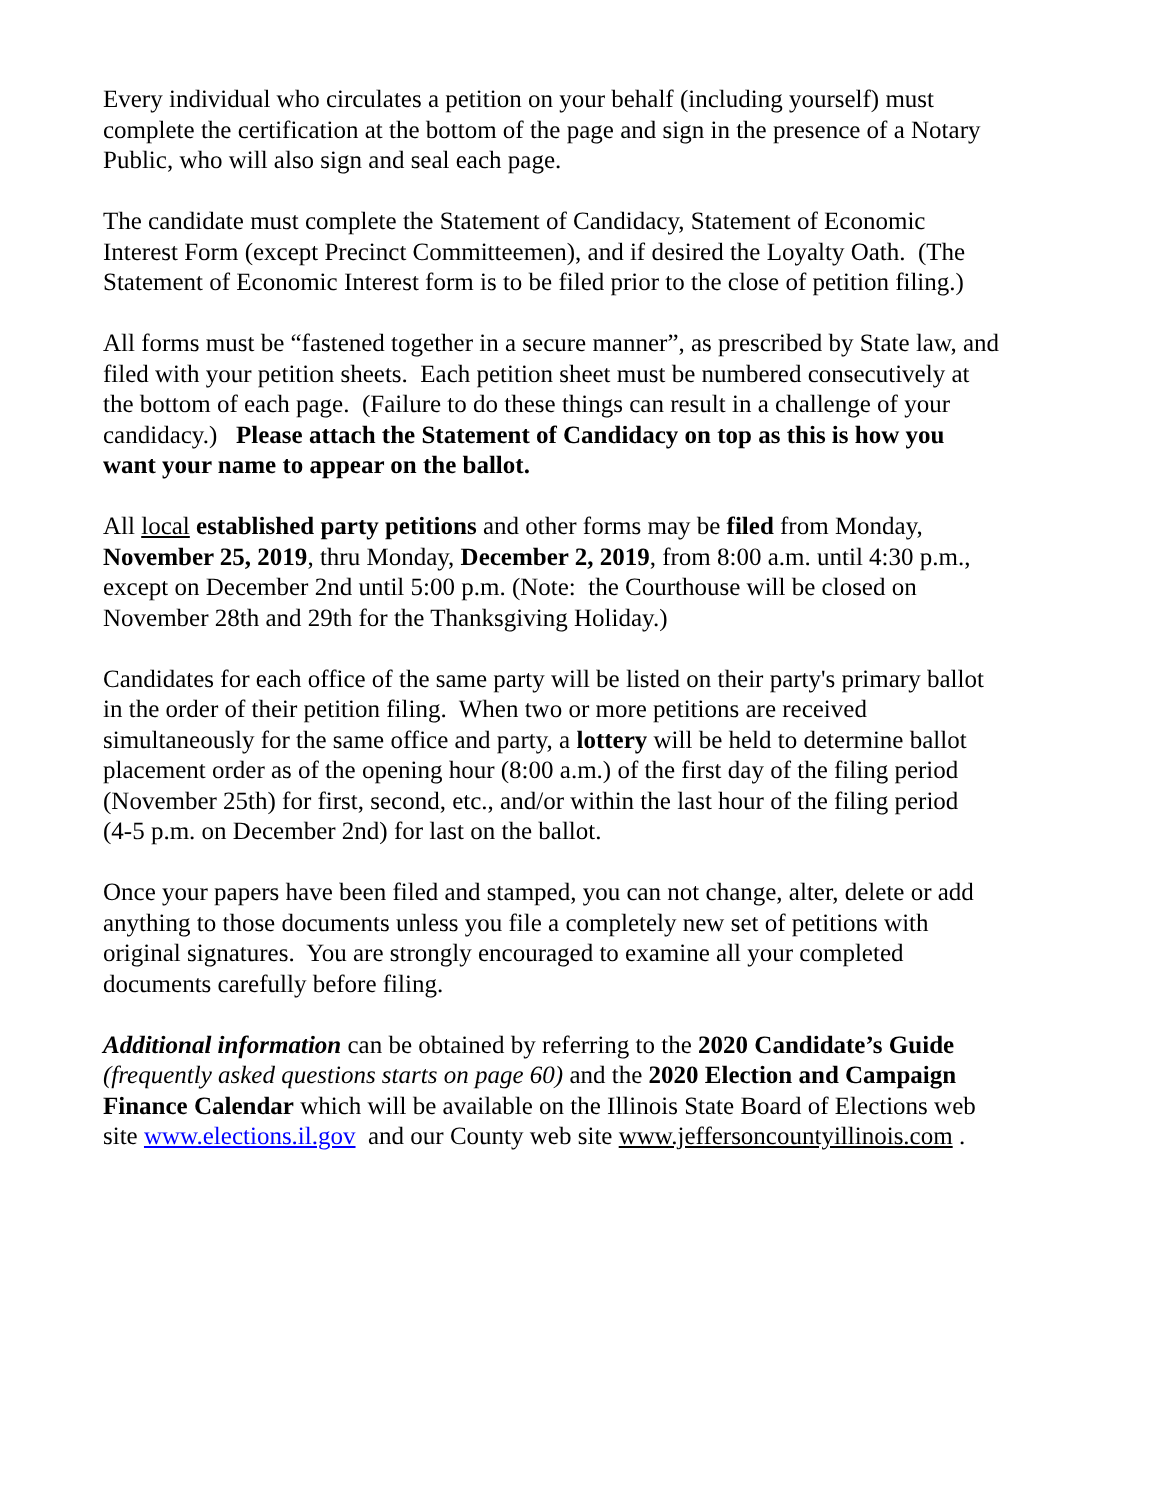Every individual who circulates a petition on your behalf (including yourself) must
complete the certification at the bottom of the page and sign in the presence of a Notary
Public, who will also sign and seal each page.
The candidate must complete the Statement of Candidacy, Statement of Economic
Interest Form (except Precinct Committeemen), and if desired the Loyalty Oath. (The
Statement of Economic Interest form is to be filed prior to the close of petition filing.)
All forms must be “fastened together in a secure manner”, as prescribed by State law, and
filed with your petition sheets. Each petition sheet must be numbered consecutively at
the bottom of each page. (Failure to do these things can result in a challenge of your
candidacy.) Please attach the Statement of Candidacy on top as this is how you
want your name to appear on the ballot.
All local established party petitions and other forms may be filed from Monday,
November 25, 2019, thru Monday, December 2, 2019, from 8:00 a.m. until 4:30 p.m.,
except on December 2nd until 5:00 p.m. (Note: the Courthouse will be closed on
November 28th and 29th for the Thanksgiving Holiday.)
Candidates for each office of the same party will be listed on their party's primary ballot
in the order of their petition filing. When two or more petitions are received
simultaneously for the same office and party, a lottery will be held to determine ballot
placement order as of the opening hour (8:00 a.m.) of the first day of the filing period
(November 25th) for first, second, etc., and/or within the last hour of the filing period
(4-5 p.m. on December 2nd) for last on the ballot.
Once your papers have been filed and stamped, you can not change, alter, delete or add
anything to those documents unless you file a completely new set of petitions with
original signatures. You are strongly encouraged to examine all your completed
documents carefully before filing.
Additional information can be obtained by referring to the 2020 Candidate’s Guide
(frequently asked questions starts on page 60) and the 2020 Election and Campaign
Finance Calendar which will be available on the Illinois State Board of Elections web
site www.elections.il.gov and our County web site www.jeffersoncountyillinois.com .